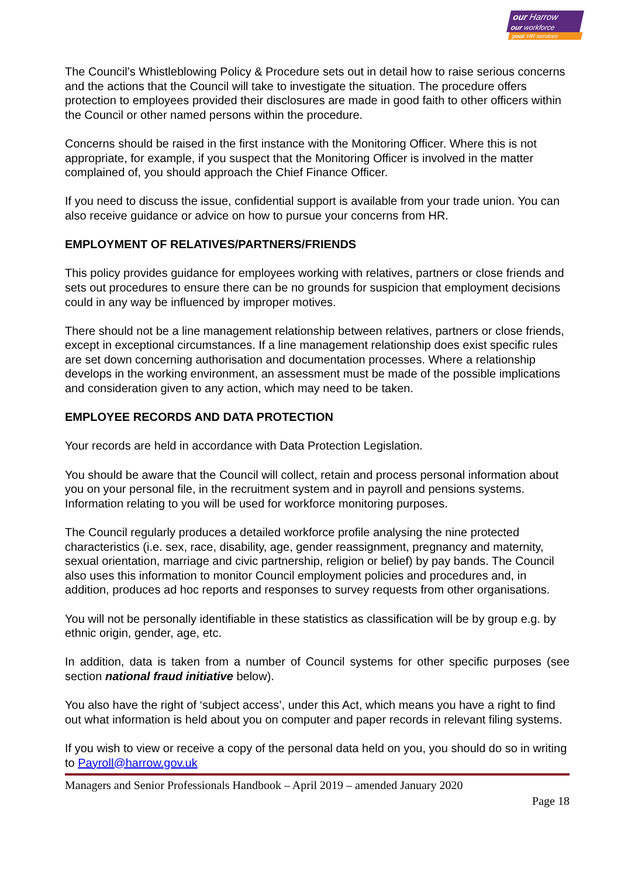our Harrow
our workforce
your HR services
The Council’s Whistleblowing Policy & Procedure sets out in detail how to raise serious concerns and the actions that the Council will take to investigate the situation. The procedure offers protection to employees provided their disclosures are made in good faith to other officers within the Council or other named persons within the procedure.
Concerns should be raised in the first instance with the Monitoring Officer. Where this is not appropriate, for example, if you suspect that the Monitoring Officer is involved in the matter complained of, you should approach the Chief Finance Officer.
If you need to discuss the issue, confidential support is available from your trade union. You can also receive guidance or advice on how to pursue your concerns from HR.
EMPLOYMENT OF RELATIVES/PARTNERS/FRIENDS
This policy provides guidance for employees working with relatives, partners or close friends and sets out procedures to ensure there can be no grounds for suspicion that employment decisions could in any way be influenced by improper motives.
There should not be a line management relationship between relatives, partners or close friends, except in exceptional circumstances. If a line management relationship does exist specific rules are set down concerning authorisation and documentation processes. Where a relationship develops in the working environment, an assessment must be made of the possible implications and consideration given to any action, which may need to be taken.
EMPLOYEE RECORDS AND DATA PROTECTION
Your records are held in accordance with Data Protection Legislation.
You should be aware that the Council will collect, retain and process personal information about you on your personal file, in the recruitment system and in payroll and pensions systems. Information relating to you will be used for workforce monitoring purposes.
The Council regularly produces a detailed workforce profile analysing the nine protected characteristics (i.e. sex, race, disability, age, gender reassignment, pregnancy and maternity, sexual orientation, marriage and civic partnership, religion or belief) by pay bands. The Council also uses this information to monitor Council employment policies and procedures and, in addition, produces ad hoc reports and responses to survey requests from other organisations.
You will not be personally identifiable in these statistics as classification will be by group e.g. by ethnic origin, gender, age, etc.
In addition, data is taken from a number of Council systems for other specific purposes (see section national fraud initiative below).
You also have the right of ‘subject access’, under this Act, which means you have a right to find out what information is held about you on computer and paper records in relevant filing systems.
If you wish to view or receive a copy of the personal data held on you, you should do so in writing to Payroll@harrow.gov.uk
Managers and Senior Professionals Handbook – April 2019 – amended January 2020
Page 18